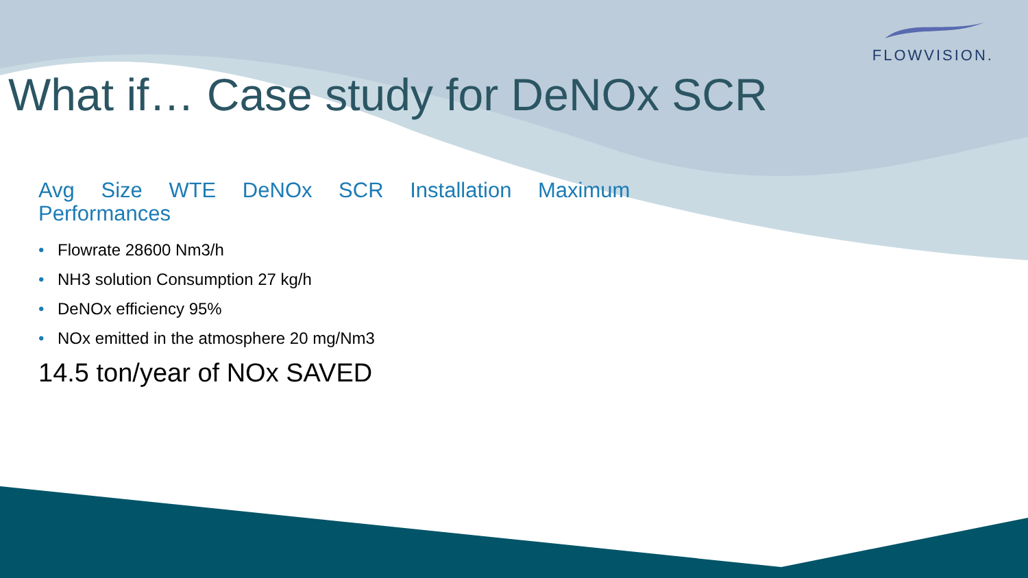FLOWVISION.
What if… Case study for DeNOx SCR
Avg Size WTE DeNOx SCR Installation Maximum
Performances
• Flowrate 28600 Nm3/h
• NH3 solution Consumption 27 kg/h
• DeNOx efficiency 95%
• NOx emitted in the atmosphere 20 mg/Nm3
14.5 ton/year of NOx SAVED